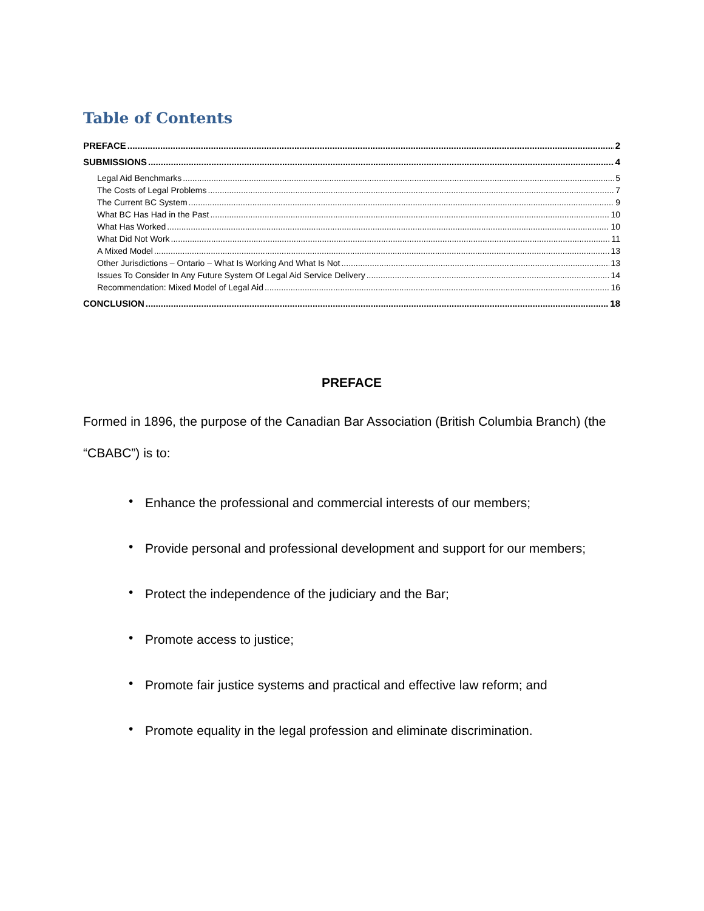Table of Contents
PREFACE 2
SUBMISSIONS 4
Legal Aid Benchmarks 5
The Costs of Legal Problems 7
The Current BC System 9
What BC Has Had in the Past 10
What Has Worked 10
What Did Not Work 11
A Mixed Model 13
Other Jurisdictions – Ontario – What Is Working And What Is Not 13
Issues To Consider In Any Future System Of Legal Aid Service Delivery 14
Recommendation: Mixed Model of Legal Aid 16
CONCLUSION 18
PREFACE
Formed in 1896, the purpose of the Canadian Bar Association (British Columbia Branch) (the “CBABC”) is to:
• Enhance the professional and commercial interests of our members;
• Provide personal and professional development and support for our members;
• Protect the independence of the judiciary and the Bar;
• Promote access to justice;
• Promote fair justice systems and practical and effective law reform; and
• Promote equality in the legal profession and eliminate discrimination.